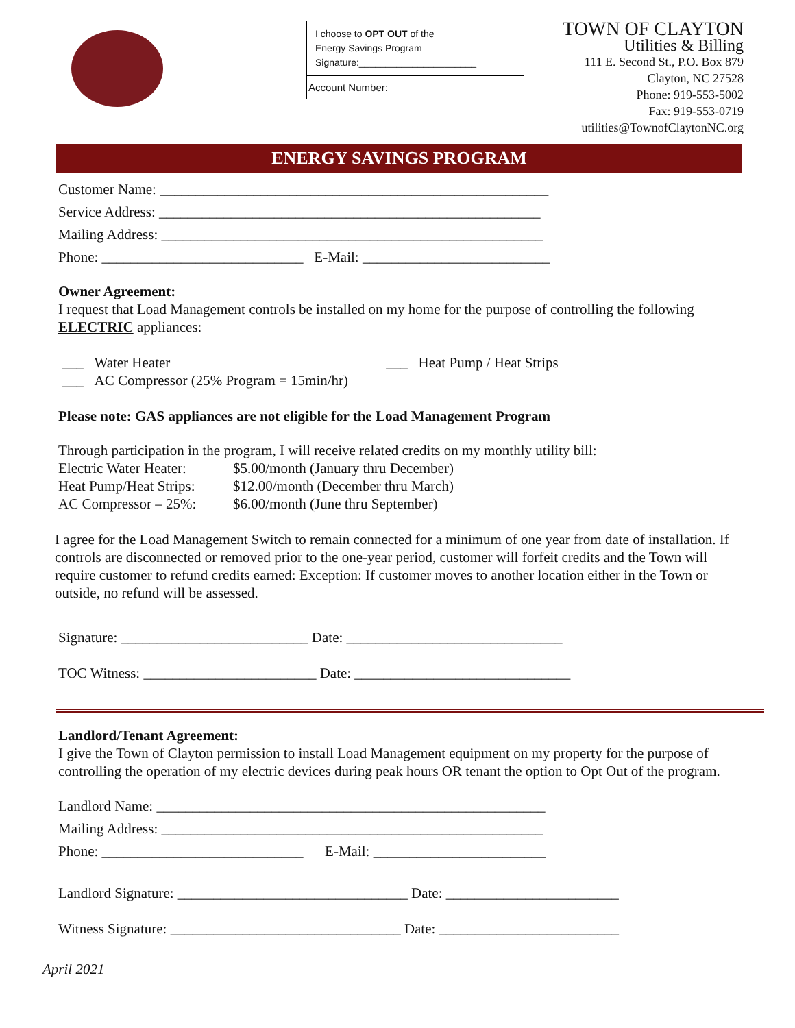I choose to OPT OUT of the
Energy Savings Program
Signature:______________________
Account Number:
TOWN OF CLAYTON
Utilities & Billing
111 E. Second St., P.O. Box 879
Clayton, NC 27528
Phone: 919-553-5002
Fax: 919-553-0719
utilities@TownofClaytonNC.org
ENERGY SAVINGS PROGRAM
Customer Name: ______________________________________________________
Service Address: _____________________________________________________
Mailing Address: _____________________________________________________
Phone: ____________________________ E-Mail: __________________________
Owner Agreement:
I request that Load Management controls be installed on my home for the purpose of controlling the following ELECTRIC appliances:
___ Water Heater ___ Heat Pump / Heat Strips
___ AC Compressor (25% Program = 15min/hr)
Please note: GAS appliances are not eligible for the Load Management Program
Through participation in the program, I will receive related credits on my monthly utility bill:
Electric Water Heater: $5.00/month (January thru December)
Heat Pump/Heat Strips: $12.00/month (December thru March)
AC Compressor – 25%: $6.00/month (June thru September)
I agree for the Load Management Switch to remain connected for a minimum of one year from date of installation. If controls are disconnected or removed prior to the one-year period, customer will forfeit credits and the Town will require customer to refund credits earned: Exception: If customer moves to another location either in the Town or outside, no refund will be assessed.
Signature: __________________________ Date: ______________________________
TOC Witness: ________________________ Date: ______________________________
Landlord/Tenant Agreement:
I give the Town of Clayton permission to install Load Management equipment on my property for the purpose of controlling the operation of my electric devices during peak hours OR tenant the option to Opt Out of the program.
Landlord Name: ______________________________________________________
Mailing Address: _____________________________________________________
Phone: ____________________________ E-Mail: ________________________
Landlord Signature: ________________________________ Date: ________________________
Witness Signature: ________________________________ Date: _________________________
April 2021